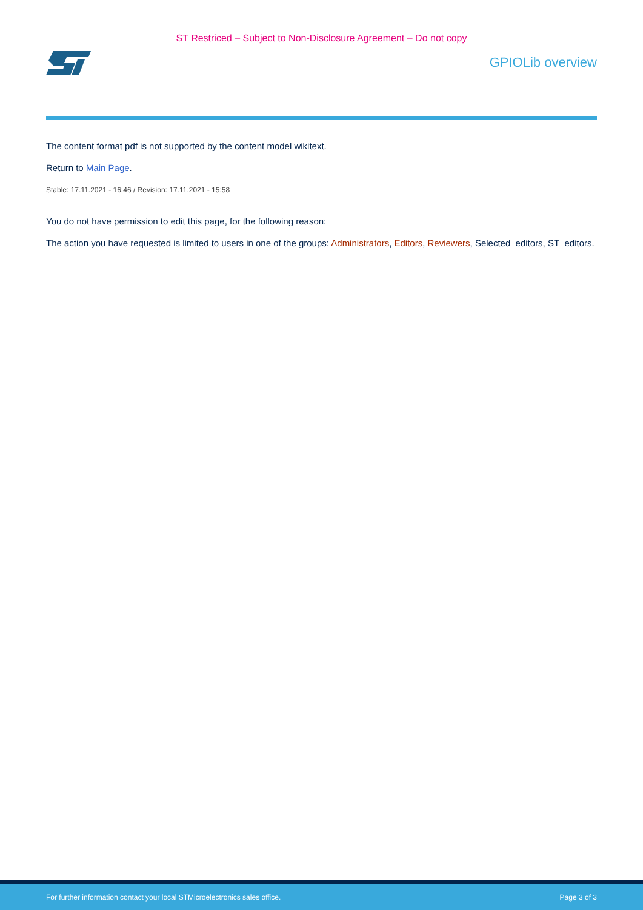ST Restriced – Subject to Non-Disclosure Agreement – Do not copy
GPIOLib overview
The content format pdf is not supported by the content model wikitext.
Return to Main Page.
Stable: 17.11.2021 - 16:46 / Revision: 17.11.2021 - 15:58
You do not have permission to edit this page, for the following reason:
The action you have requested is limited to users in one of the groups: Administrators, Editors, Reviewers, Selected_editors, ST_editors.
For further information contact your local STMicroelectronics sales office. Page 3 of 3